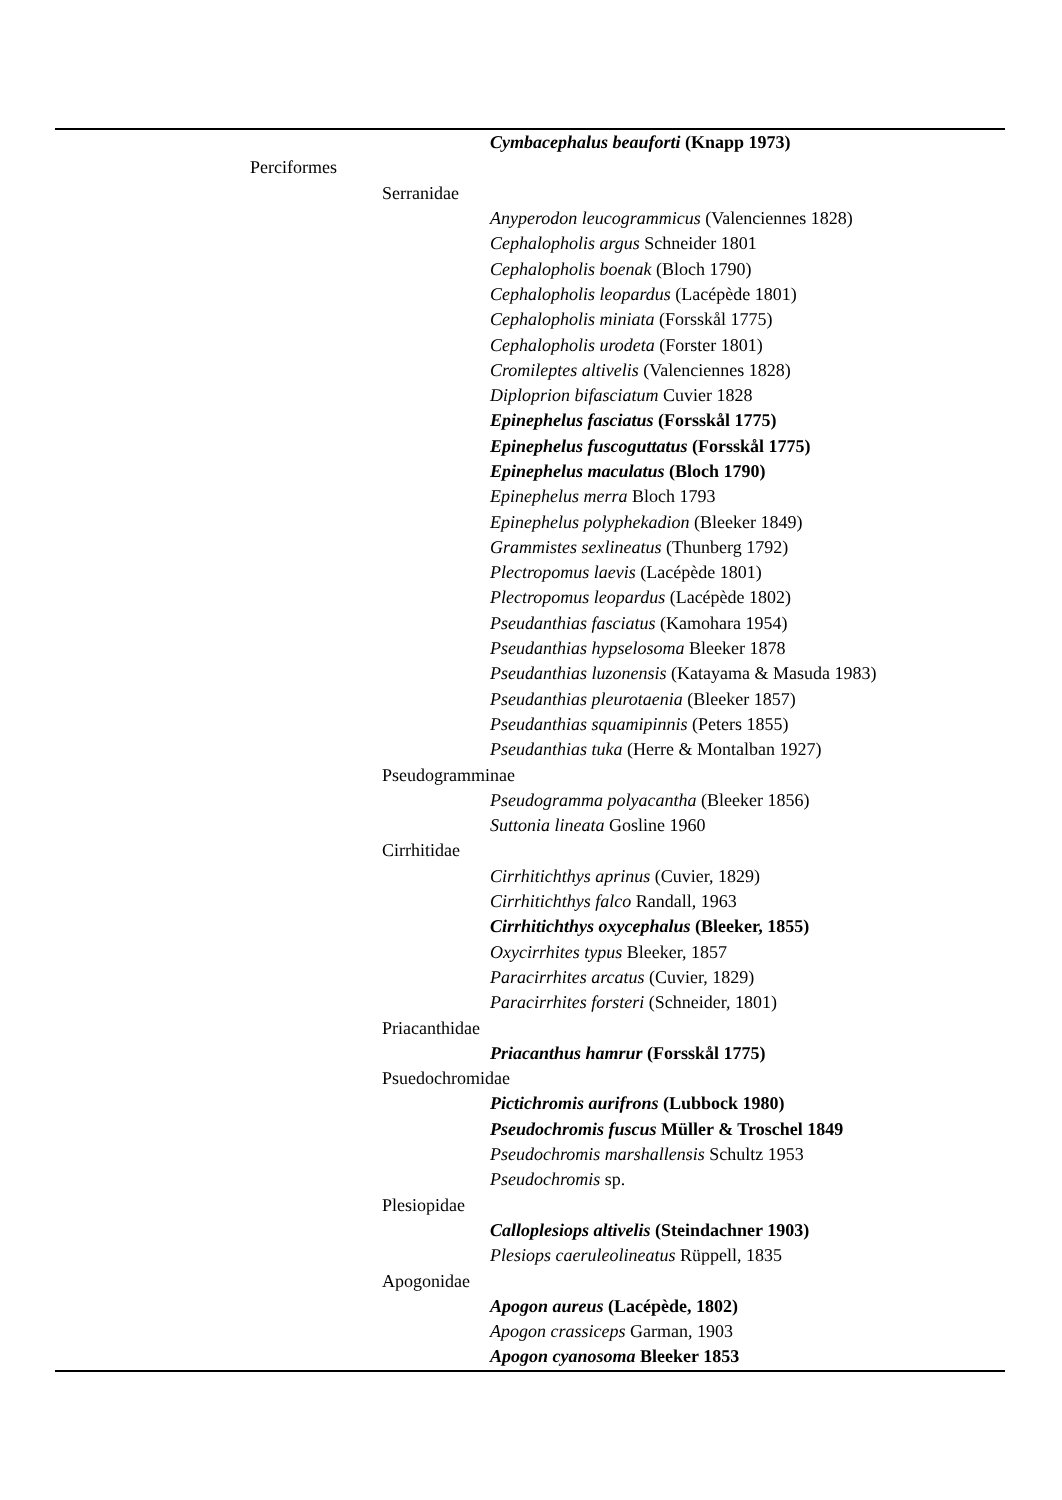| | | Cymbacephalus beauforti (Knapp 1973) |
| Perciformes | | |
| | Serranidae | |
| | | Anyperodon leucogrammicus (Valenciennes 1828) |
| | | Cephalopholis argus Schneider 1801 |
| | | Cephalopholis boenak (Bloch 1790) |
| | | Cephalopholis leopardus (Lacépède 1801) |
| | | Cephalopholis miniata (Forsskål 1775) |
| | | Cephalopholis urodeta (Forster 1801) |
| | | Cromileptes altivelis (Valenciennes 1828) |
| | | Diploprion bifasciatum Cuvier 1828 |
| | | Epinephelus fasciatus (Forsskål 1775) |
| | | Epinephelus fuscoguttatus (Forsskål 1775) |
| | | Epinephelus maculatus (Bloch 1790) |
| | | Epinephelus merra Bloch 1793 |
| | | Epinephelus polyphekadion (Bleeker 1849) |
| | | Grammistes sexlineatus (Thunberg 1792) |
| | | Plectropomus laevis (Lacépède 1801) |
| | | Plectropomus leopardus (Lacépède 1802) |
| | | Pseudanthias fasciatus (Kamohara 1954) |
| | | Pseudanthias hypselosoma Bleeker 1878 |
| | | Pseudanthias luzonensis (Katayama & Masuda 1983) |
| | | Pseudanthias pleurotaenia (Bleeker 1857) |
| | | Pseudanthias squamipinnis (Peters 1855) |
| | | Pseudanthias tuka (Herre & Montalban 1927) |
| | Pseudogramminae | |
| | | Pseudogramma polyacantha (Bleeker 1856) |
| | | Suttonia lineata Gosline 1960 |
| | Cirrhitidae | |
| | | Cirrhitichthys aprinus (Cuvier, 1829) |
| | | Cirrhitichthys falco Randall, 1963 |
| | | Cirrhitichthys oxycephalus (Bleeker, 1855) |
| | | Oxycirrhites typus Bleeker, 1857 |
| | | Paracirrhites arcatus (Cuvier, 1829) |
| | | Paracirrhites forsteri (Schneider, 1801) |
| | Priacanthidae | |
| | | Priacanthus hamrur (Forsskål 1775) |
| | Psuedochromidae | |
| | | Pictichromis aurifrons (Lubbock 1980) |
| | | Pseudochromis fuscus Müller & Troschel 1849 |
| | | Pseudochromis marshallensis Schultz 1953 |
| | | Pseudochromis sp. |
| | Plesiopidae | |
| | | Calloplesiops altivelis (Steindachner 1903) |
| | | Plesiops caeruleolineatus Rüppell, 1835 |
| | Apogonidae | |
| | | Apogon aureus (Lacépède, 1802) |
| | | Apogon crassiceps Garman, 1903 |
| | | Apogon cyanosoma Bleeker 1853 |